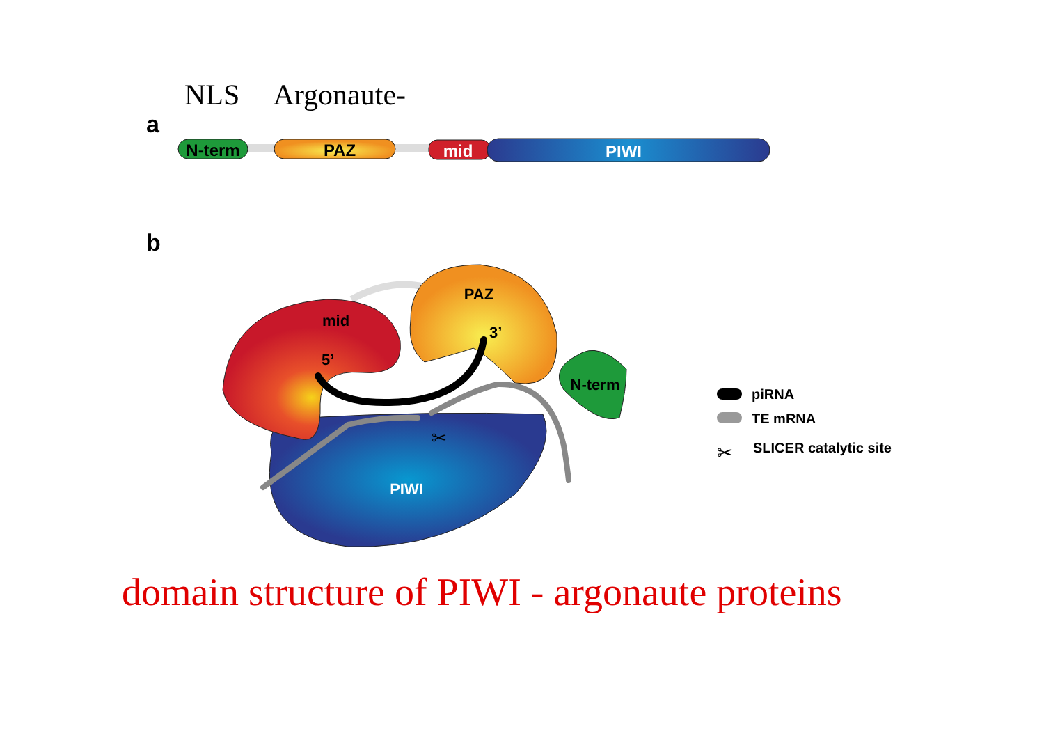NLS Argonaute-
a
N-term
PAZ
mid
PIWI
b
mid
PAZ
5’
3’
N-term
PIWI
✂
piRNA
TE mRNA
✂
SLICER catalytic site
domain structure of PIWI - argonaute proteins